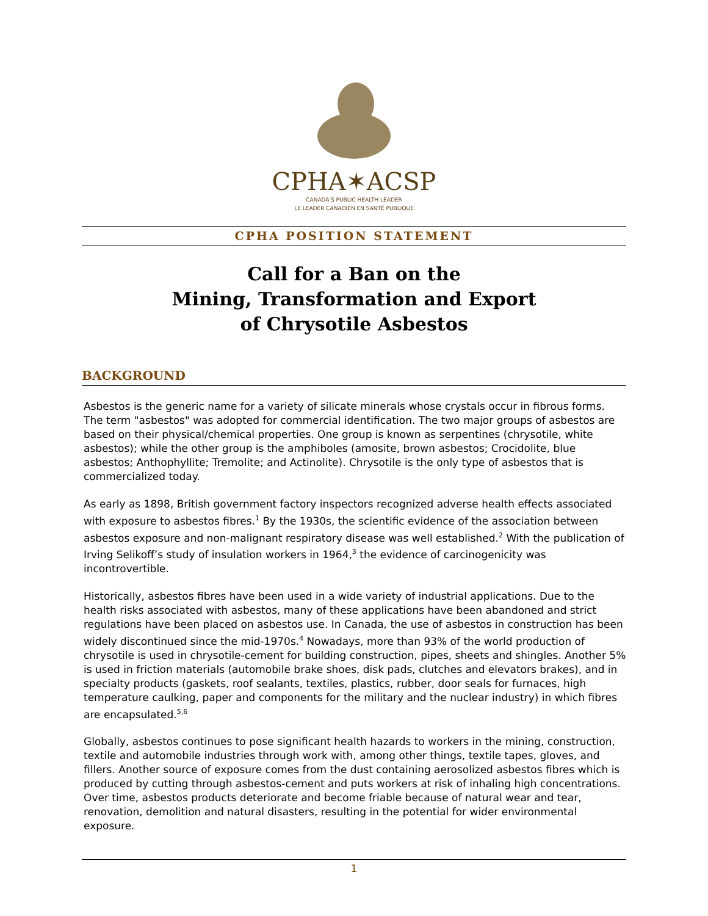CPHA✶ACSP
CANADA'S PUBLIC HEALTH LEADER
LE LEADER CANADIEN EN SANTÉ PUBLIQUE
CPHA POSITION STATEMENT
Call for a Ban on the
Mining, Transformation and Export
of Chrysotile Asbestos
BACKGROUND
Asbestos is the generic name for a variety of silicate minerals whose crystals occur in fibrous forms. The term "asbestos" was adopted for commercial identification. The two major groups of asbestos are based on their physical/chemical properties. One group is known as serpentines (chrysotile, white asbestos); while the other group is the amphiboles (amosite, brown asbestos; Crocidolite, blue asbestos; Anthophyllite; Tremolite; and Actinolite). Chrysotile is the only type of asbestos that is commercialized today.
As early as 1898, British government factory inspectors recognized adverse health effects associated with exposure to asbestos fibres.<sup>1</sup> By the 1930s, the scientific evidence of the association between asbestos exposure and non-malignant respiratory disease was well established.<sup>2</sup> With the publication of Irving Selikoff’s study of insulation workers in 1964,<sup>3</sup> the evidence of carcinogenicity was incontrovertible.
Historically, asbestos fibres have been used in a wide variety of industrial applications. Due to the health risks associated with asbestos, many of these applications have been abandoned and strict regulations have been placed on asbestos use. In Canada, the use of asbestos in construction has been widely discontinued since the mid-1970s.<sup>4</sup> Nowadays, more than 93% of the world production of chrysotile is used in chrysotile-cement for building construction, pipes, sheets and shingles. Another 5% is used in friction materials (automobile brake shoes, disk pads, clutches and elevators brakes), and in specialty products (gaskets, roof sealants, textiles, plastics, rubber, door seals for furnaces, high temperature caulking, paper and components for the military and the nuclear industry) in which fibres are encapsulated.<sup>5,6</sup>
Globally, asbestos continues to pose significant health hazards to workers in the mining, construction, textile and automobile industries through work with, among other things, textile tapes, gloves, and fillers. Another source of exposure comes from the dust containing aerosolized asbestos fibres which is produced by cutting through asbestos-cement and puts workers at risk of inhaling high concentrations. Over time, asbestos products deteriorate and become friable because of natural wear and tear, renovation, demolition and natural disasters, resulting in the potential for wider environmental exposure.
1